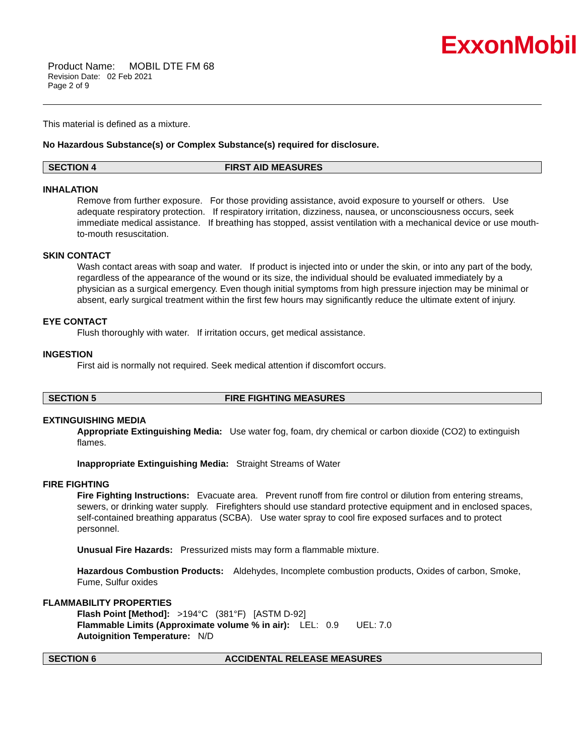ExxonMobil
Product Name: MOBIL DTE FM 68
Revision Date: 02 Feb 2021
Page 2 of 9
This material is defined as a mixture.
No Hazardous Substance(s) or Complex Substance(s) required for disclosure.
SECTION 4 FIRST AID MEASURES
INHALATION
Remove from further exposure. For those providing assistance, avoid exposure to yourself or others. Use adequate respiratory protection. If respiratory irritation, dizziness, nausea, or unconsciousness occurs, seek immediate medical assistance. If breathing has stopped, assist ventilation with a mechanical device or use mouth-to-mouth resuscitation.
SKIN CONTACT
Wash contact areas with soap and water. If product is injected into or under the skin, or into any part of the body, regardless of the appearance of the wound or its size, the individual should be evaluated immediately by a physician as a surgical emergency. Even though initial symptoms from high pressure injection may be minimal or absent, early surgical treatment within the first few hours may significantly reduce the ultimate extent of injury.
EYE CONTACT
Flush thoroughly with water. If irritation occurs, get medical assistance.
INGESTION
First aid is normally not required. Seek medical attention if discomfort occurs.
SECTION 5 FIRE FIGHTING MEASURES
EXTINGUISHING MEDIA
Appropriate Extinguishing Media: Use water fog, foam, dry chemical or carbon dioxide (CO2) to extinguish flames.
Inappropriate Extinguishing Media: Straight Streams of Water
FIRE FIGHTING
Fire Fighting Instructions: Evacuate area. Prevent runoff from fire control or dilution from entering streams, sewers, or drinking water supply. Firefighters should use standard protective equipment and in enclosed spaces, self-contained breathing apparatus (SCBA). Use water spray to cool fire exposed surfaces and to protect personnel.
Unusual Fire Hazards: Pressurized mists may form a flammable mixture.
Hazardous Combustion Products: Aldehydes, Incomplete combustion products, Oxides of carbon, Smoke, Fume, Sulfur oxides
FLAMMABILITY PROPERTIES
Flash Point [Method]: >194°C (381°F) [ASTM D-92]
Flammable Limits (Approximate volume % in air): LEL: 0.9 UEL: 7.0
Autoignition Temperature: N/D
SECTION 6 ACCIDENTAL RELEASE MEASURES